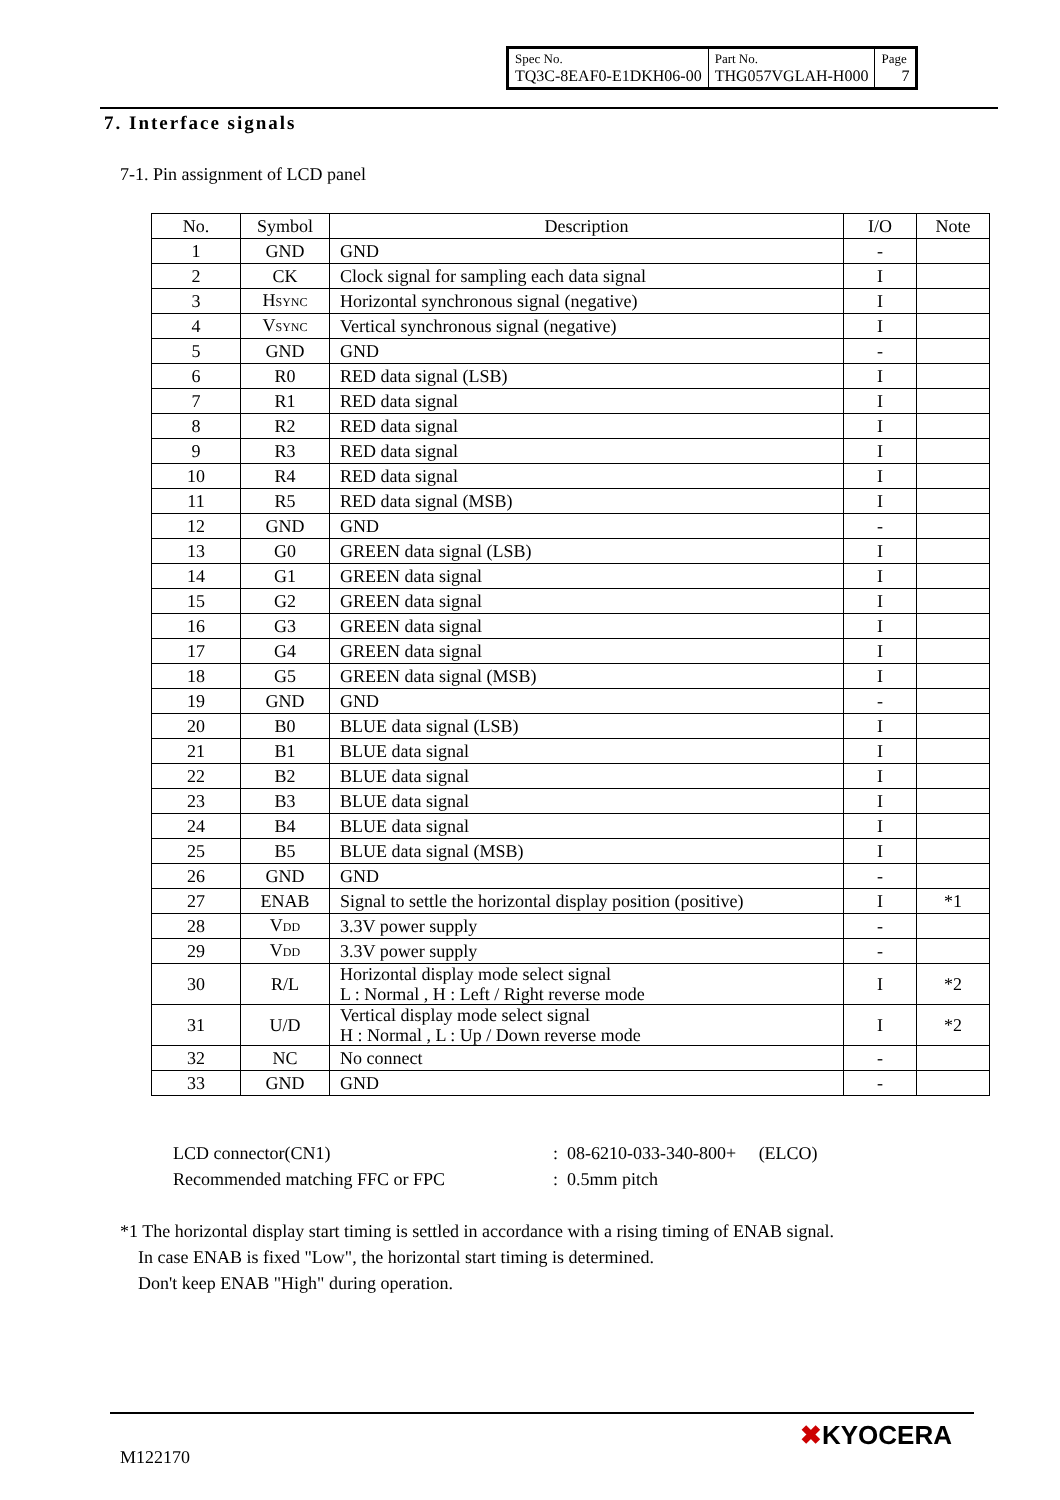| Spec No. TQ3C-8EAF0-E1DKH06-00 | Part No. THG057VGLAH-H000 | Page 7 |
7. Interface signals
7-1. Pin assignment of LCD panel
| No. | Symbol | Description | I/O | Note |
| --- | --- | --- | --- | --- |
| 1 | GND | GND | - | |
| 2 | CK | Clock signal for sampling each data signal | I | |
| 3 | H SYNC | Horizontal synchronous signal (negative) | I | |
| 4 | V SYNC | Vertical synchronous signal (negative) | I | |
| 5 | GND | GND | - | |
| 6 | R0 | RED data signal (LSB) | I | |
| 7 | R1 | RED data signal | I | |
| 8 | R2 | RED data signal | I | |
| 9 | R3 | RED data signal | I | |
| 10 | R4 | RED data signal | I | |
| 11 | R5 | RED data signal (MSB) | I | |
| 12 | GND | GND | - | |
| 13 | G0 | GREEN data signal (LSB) | I | |
| 14 | G1 | GREEN data signal | I | |
| 15 | G2 | GREEN data signal | I | |
| 16 | G3 | GREEN data signal | I | |
| 17 | G4 | GREEN data signal | I | |
| 18 | G5 | GREEN data signal (MSB) | I | |
| 19 | GND | GND | - | |
| 20 | B0 | BLUE data signal (LSB) | I | |
| 21 | B1 | BLUE data signal | I | |
| 22 | B2 | BLUE data signal | I | |
| 23 | B3 | BLUE data signal | I | |
| 24 | B4 | BLUE data signal | I | |
| 25 | B5 | BLUE data signal (MSB) | I | |
| 26 | GND | GND | - | |
| 27 | ENAB | Signal to settle the horizontal display position (positive) | I | *1 |
| 28 | V DD | 3.3V power supply | - | |
| 29 | V DD | 3.3V power supply | - | |
| 30 | R/L | Horizontal display mode select signal L : Normal , H : Left / Right reverse mode | I | *2 |
| 31 | U/D | Vertical display mode select signal H : Normal , L : Up / Down reverse mode | I | *2 |
| 32 | NC | No connect | - | |
| 33 | GND | GND | - | |
LCD connector(CN1): 08-6210-033-340-800+ (ELCO)
Recommended matching FFC or FPC: 0.5mm pitch
*1 The horizontal display start timing is settled in accordance with a rising timing of ENAB signal.
In case ENAB is fixed "Low", the horizontal start timing is determined.
Don't keep ENAB "High" during operation.
M122170
✖KYOCERA